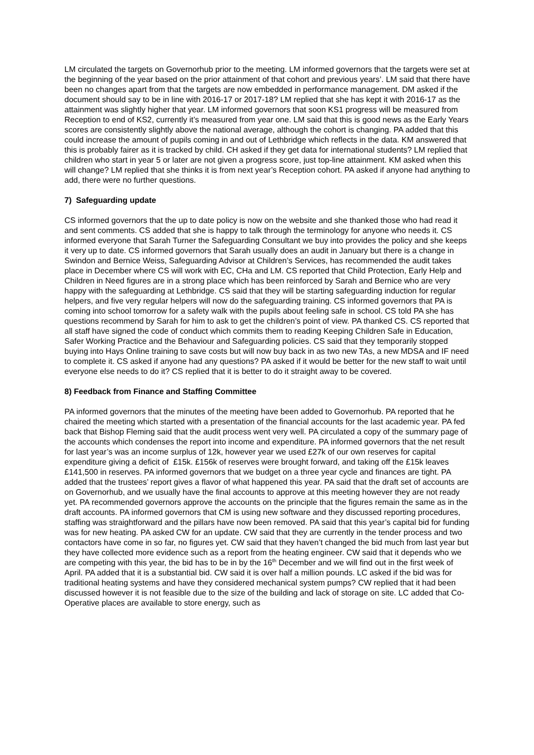LM circulated the targets on Governorhub prior to the meeting. LM informed governors that the targets were set at the beginning of the year based on the prior attainment of that cohort and previous years’. LM said that there have been no changes apart from that the targets are now embedded in performance management. DM asked if the document should say to be in line with 2016-17 or 2017-18? LM replied that she has kept it with 2016-17 as the attainment was slightly higher that year. LM informed governors that soon KS1 progress will be measured from Reception to end of KS2, currently it’s measured from year one. LM said that this is good news as the Early Years scores are consistently slightly above the national average, although the cohort is changing. PA added that this could increase the amount of pupils coming in and out of Lethbridge which reflects in the data. KM answered that this is probably fairer as it is tracked by child. CH asked if they get data for international students? LM replied that children who start in year 5 or later are not given a progress score, just top-line attainment. KM asked when this will change? LM replied that she thinks it is from next year’s Reception cohort. PA asked if anyone had anything to add, there were no further questions.
7) Safeguarding update
CS informed governors that the up to date policy is now on the website and she thanked those who had read it and sent comments. CS added that she is happy to talk through the terminology for anyone who needs it. CS informed everyone that Sarah Turner the Safeguarding Consultant we buy into provides the policy and she keeps it very up to date. CS informed governors that Sarah usually does an audit in January but there is a change in Swindon and Bernice Weiss, Safeguarding Advisor at Children’s Services, has recommended the audit takes place in December where CS will work with EC, CHa and LM. CS reported that Child Protection, Early Help and Children in Need figures are in a strong place which has been reinforced by Sarah and Bernice who are very happy with the safeguarding at Lethbridge. CS said that they will be starting safeguarding induction for regular helpers, and five very regular helpers will now do the safeguarding training. CS informed governors that PA is coming into school tomorrow for a safety walk with the pupils about feeling safe in school. CS told PA she has questions recommend by Sarah for him to ask to get the children’s point of view. PA thanked CS. CS reported that all staff have signed the code of conduct which commits them to reading Keeping Children Safe in Education, Safer Working Practice and the Behaviour and Safeguarding policies. CS said that they temporarily stopped buying into Hays Online training to save costs but will now buy back in as two new TAs, a new MDSA and IF need to complete it. CS asked if anyone had any questions? PA asked if it would be better for the new staff to wait until everyone else needs to do it? CS replied that it is better to do it straight away to be covered.
8) Feedback from Finance and Staffing Committee
PA informed governors that the minutes of the meeting have been added to Governorhub. PA reported that he chaired the meeting which started with a presentation of the financial accounts for the last academic year. PA fed back that Bishop Fleming said that the audit process went very well. PA circulated a copy of the summary page of the accounts which condenses the report into income and expenditure. PA informed governors that the net result for last year’s was an income surplus of 12k, however year we used £27k of our own reserves for capital expenditure giving a deficit of £15k. £156k of reserves were brought forward, and taking off the £15k leaves £141,500 in reserves. PA informed governors that we budget on a three year cycle and finances are tight. PA added that the trustees’ report gives a flavor of what happened this year. PA said that the draft set of accounts are on Governorhub, and we usually have the final accounts to approve at this meeting however they are not ready yet. PA recommended governors approve the accounts on the principle that the figures remain the same as in the draft accounts. PA informed governors that CM is using new software and they discussed reporting procedures, staffing was straightforward and the pillars have now been removed. PA said that this year’s capital bid for funding was for new heating. PA asked CW for an update. CW said that they are currently in the tender process and two contactors have come in so far, no figures yet. CW said that they haven’t changed the bid much from last year but they have collected more evidence such as a report from the heating engineer. CW said that it depends who we are competing with this year, the bid has to be in by the 16<sup>th</sup> December and we will find out in the first week of April. PA added that it is a substantial bid. CW said it is over half a million pounds. LC asked if the bid was for traditional heating systems and have they considered mechanical system pumps? CW replied that it had been discussed however it is not feasible due to the size of the building and lack of storage on site. LC added that Co-Operative places are available to store energy, such as